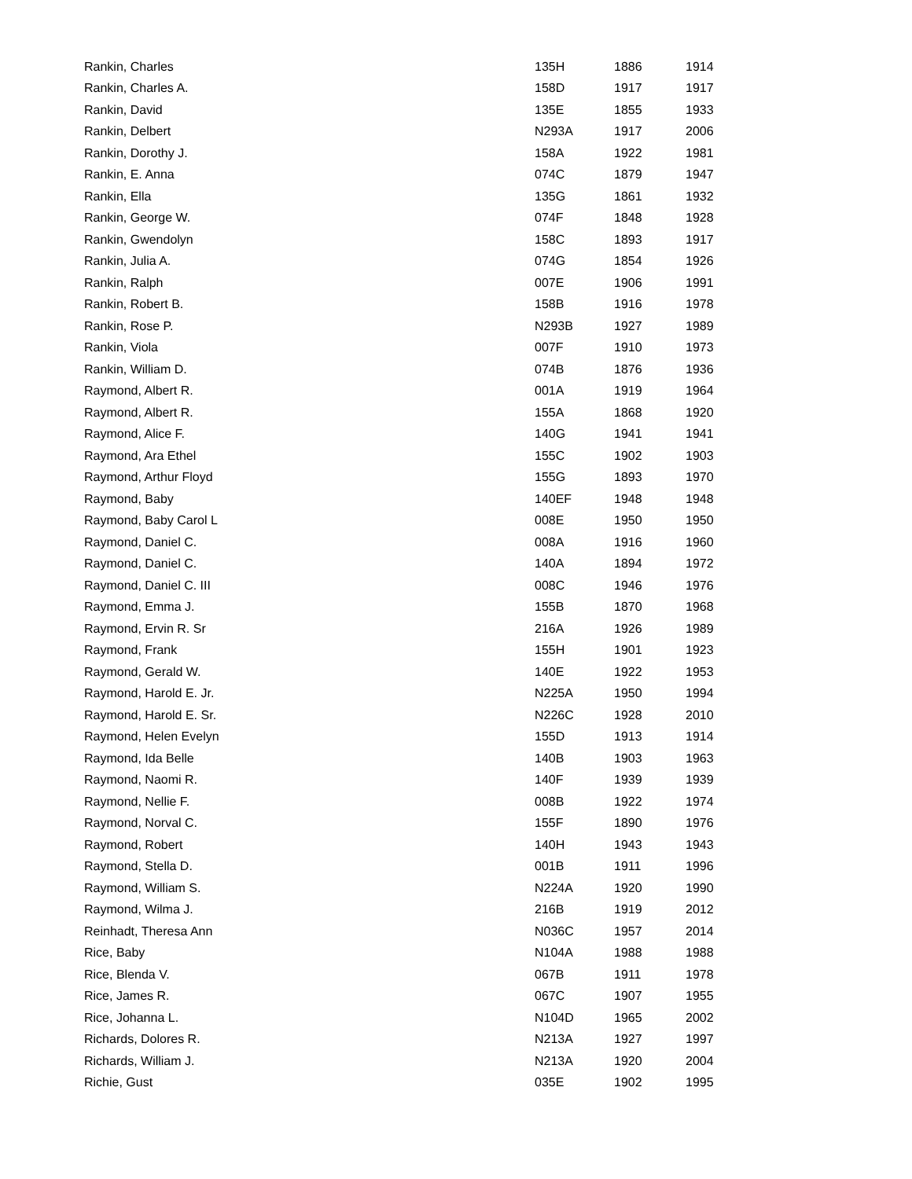| Rankin, Charles | 135H | 1886 | 1914 |
| Rankin, Charles A. | 158D | 1917 | 1917 |
| Rankin, David | 135E | 1855 | 1933 |
| Rankin, Delbert | N293A | 1917 | 2006 |
| Rankin, Dorothy J. | 158A | 1922 | 1981 |
| Rankin, E. Anna | 074C | 1879 | 1947 |
| Rankin, Ella | 135G | 1861 | 1932 |
| Rankin, George W. | 074F | 1848 | 1928 |
| Rankin, Gwendolyn | 158C | 1893 | 1917 |
| Rankin, Julia A. | 074G | 1854 | 1926 |
| Rankin, Ralph | 007E | 1906 | 1991 |
| Rankin, Robert B. | 158B | 1916 | 1978 |
| Rankin, Rose P. | N293B | 1927 | 1989 |
| Rankin, Viola | 007F | 1910 | 1973 |
| Rankin, William D. | 074B | 1876 | 1936 |
| Raymond, Albert R. | 001A | 1919 | 1964 |
| Raymond, Albert R. | 155A | 1868 | 1920 |
| Raymond, Alice F. | 140G | 1941 | 1941 |
| Raymond, Ara Ethel | 155C | 1902 | 1903 |
| Raymond, Arthur Floyd | 155G | 1893 | 1970 |
| Raymond, Baby | 140EF | 1948 | 1948 |
| Raymond, Baby Carol L | 008E | 1950 | 1950 |
| Raymond, Daniel C. | 008A | 1916 | 1960 |
| Raymond, Daniel C. | 140A | 1894 | 1972 |
| Raymond, Daniel C. III | 008C | 1946 | 1976 |
| Raymond, Emma J. | 155B | 1870 | 1968 |
| Raymond, Ervin R. Sr | 216A | 1926 | 1989 |
| Raymond, Frank | 155H | 1901 | 1923 |
| Raymond, Gerald W. | 140E | 1922 | 1953 |
| Raymond, Harold E. Jr. | N225A | 1950 | 1994 |
| Raymond, Harold E. Sr. | N226C | 1928 | 2010 |
| Raymond, Helen Evelyn | 155D | 1913 | 1914 |
| Raymond, Ida Belle | 140B | 1903 | 1963 |
| Raymond, Naomi R. | 140F | 1939 | 1939 |
| Raymond, Nellie F. | 008B | 1922 | 1974 |
| Raymond, Norval C. | 155F | 1890 | 1976 |
| Raymond, Robert | 140H | 1943 | 1943 |
| Raymond, Stella D. | 001B | 1911 | 1996 |
| Raymond, William S. | N224A | 1920 | 1990 |
| Raymond, Wilma J. | 216B | 1919 | 2012 |
| Reinhadt, Theresa Ann | N036C | 1957 | 2014 |
| Rice, Baby | N104A | 1988 | 1988 |
| Rice, Blenda V. | 067B | 1911 | 1978 |
| Rice, James R. | 067C | 1907 | 1955 |
| Rice, Johanna L. | N104D | 1965 | 2002 |
| Richards, Dolores R. | N213A | 1927 | 1997 |
| Richards, William J. | N213A | 1920 | 2004 |
| Richie, Gust | 035E | 1902 | 1995 |